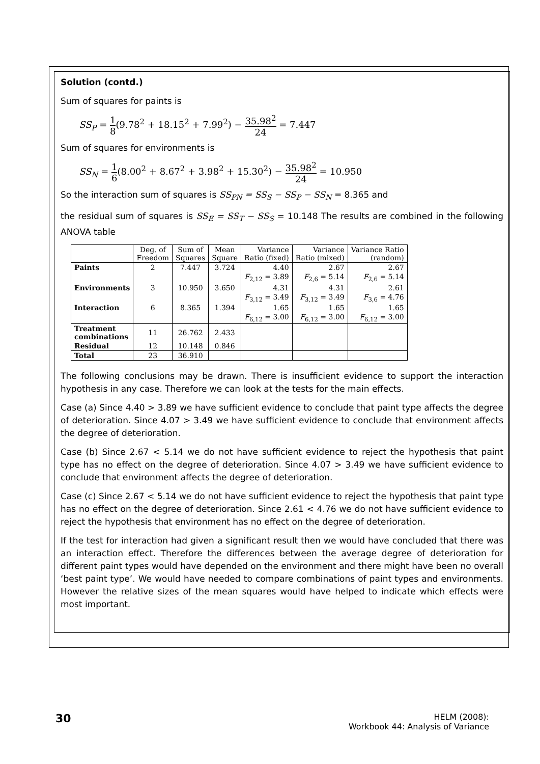Solution (contd.)
Sum of squares for paints is
SS<sub>P</sub> = 1 8(9.78<sup>2</sup> + 18.15<sup>2</sup> + 7.99<sup>2</sup>) − 35.98<sup>2</sup> 24 = 7.447
Sum of squares for environments is
SS<sub>N</sub> = 1 6(8.00<sup>2</sup> + 8.67<sup>2</sup> + 3.98<sup>2</sup> + 15.30<sup>2</sup>) − 35.98<sup>2</sup> 24 = 10.950
So the interaction sum of squares is SS<sub>PN</sub> = SS<sub>S</sub> − SS<sub>P</sub> − SS<sub>N</sub> = 8.365 and
the residual sum of squares is SS<sub>E</sub> = SS<sub>T</sub> − SS<sub>S</sub> = 10.148 The results are combined in the following ANOVA table
| | Deg. of Freedom | Sum of Squares | Mean Square | Variance Ratio (fixed) | Variance Ratio (mixed) | Variance Ratio (random) |
| --- | --- | --- | --- | --- | --- | --- |
| Paints | 2 | 7.447 | 3.724 | 4.40 | 2.67 | 2.67 |
| | | | | F<sub>2,12</sub> = 3.89 | F<sub>2,6</sub> = 5.14 | F<sub>2,6</sub> = 5.14 |
| Environments | 3 | 10.950 | 3.650 | 4.31 | 4.31 | 2.61 |
| | | | | F<sub>3,12</sub> = 3.49 | F<sub>3,12</sub> = 3.49 | F<sub>3,6</sub> = 4.76 |
| Interaction | 6 | 8.365 | 1.394 | 1.65 | 1.65 | 1.65 |
| | | | | F<sub>6,12</sub> = 3.00 | F<sub>6,12</sub> = 3.00 | F<sub>6,12</sub> = 3.00 |
| Treatment combinations | 11 | 26.762 | 2.433 | | | |
| Residual | 12 | 10.148 | 0.846 | | | |
| Total | 23 | 36.910 | | | | |
The following conclusions may be drawn. There is insufficient evidence to support the interaction hypothesis in any case. Therefore we can look at the tests for the main effects.
Case (a) Since 4.40 > 3.89 we have sufficient evidence to conclude that paint type affects the degree of deterioration. Since 4.07 > 3.49 we have sufficient evidence to conclude that environment affects the degree of deterioration.
Case (b) Since 2.67 < 5.14 we do not have sufficient evidence to reject the hypothesis that paint type has no effect on the degree of deterioration. Since 4.07 > 3.49 we have sufficient evidence to conclude that environment affects the degree of deterioration.
Case (c) Since 2.67 < 5.14 we do not have sufficient evidence to reject the hypothesis that paint type has no effect on the degree of deterioration. Since 2.61 < 4.76 we do not have sufficient evidence to reject the hypothesis that environment has no effect on the degree of deterioration.
If the test for interaction had given a significant result then we would have concluded that there was an interaction effect. Therefore the differences between the average degree of deterioration for different paint types would have depended on the environment and there might have been no overall ‘best paint type’. We would have needed to compare combinations of paint types and environments. However the relative sizes of the mean squares would have helped to indicate which effects were most important.
30
HELM (2008):
Workbook 44: Analysis of Variance